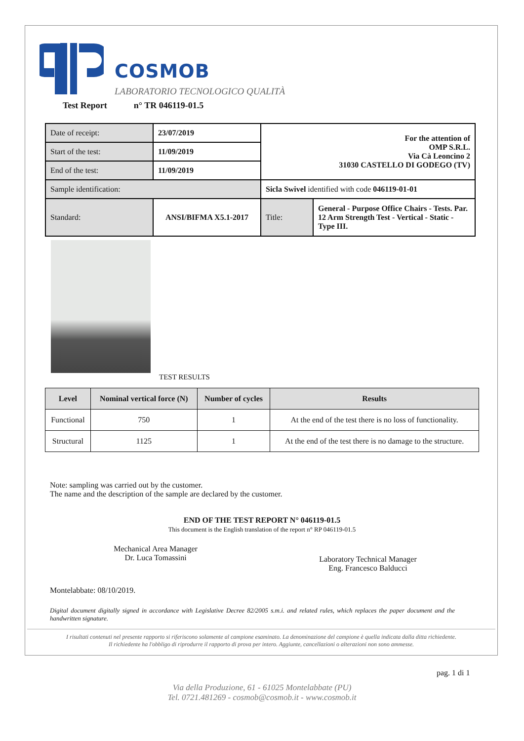COSMOB
LABORATORIO TECNOLOGICO QUALITÀ
Test Report n° TR 046119-01.5
| Date of receipt: | 23/07/2019 | For the attention of OMP S.R.L. Via Cà Leoncino 2 31030 CASTELLO DI GODEGO (TV) | |
| Start of the test: | 11/09/2019 | | |
| End of the test: | 11/09/2019 | | |
| Sample identification: | | Sicla Swivel identified with code 046119-01-01 | |
| Standard: | ANSI/BIFMA X5.1-2017 | Title: | General - Purpose Office Chairs - Tests. Par. 12 Arm Strength Test - Vertical - Static - Type III. |
TEST RESULTS
| Level | Nominal vertical force (N) | Number of cycles | Results |
| --- | --- | --- | --- |
| Functional | 750 | 1 | At the end of the test there is no loss of functionality. |
| Structural | 1125 | 1 | At the end of the test there is no damage to the structure. |
Note: sampling was carried out by the customer.
The name and the description of the sample are declared by the customer.
END OF THE TEST REPORT N° 046119-01.5
This document is the English translation of the report n° RP 046119-01.5
Mechanical Area Manager
Dr. Luca Tomassini
Laboratory Technical Manager
Eng. Francesco Balducci
Montelabbate: 08/10/2019.
Digital document digitally signed in accordance with Legislative Decree 82/2005 s.m.i. and related rules, which replaces the paper document and the handwritten signature.
I risultati contenuti nel presente rapporto si riferiscono solamente al campione esaminato. La denominazione del campione è quella indicata dalla ditta richiedente.
Il richiedente ha l'obbligo di riprodurre il rapporto di prova per intero. Aggiunte, cancellazioni o alterazioni non sono ammesse.
pag. 1 di 1
Via della Produzione, 61 - 61025 Montelabbate (PU)
Tel. 0721.481269 - cosmob@cosmob.it - www.cosmob.it